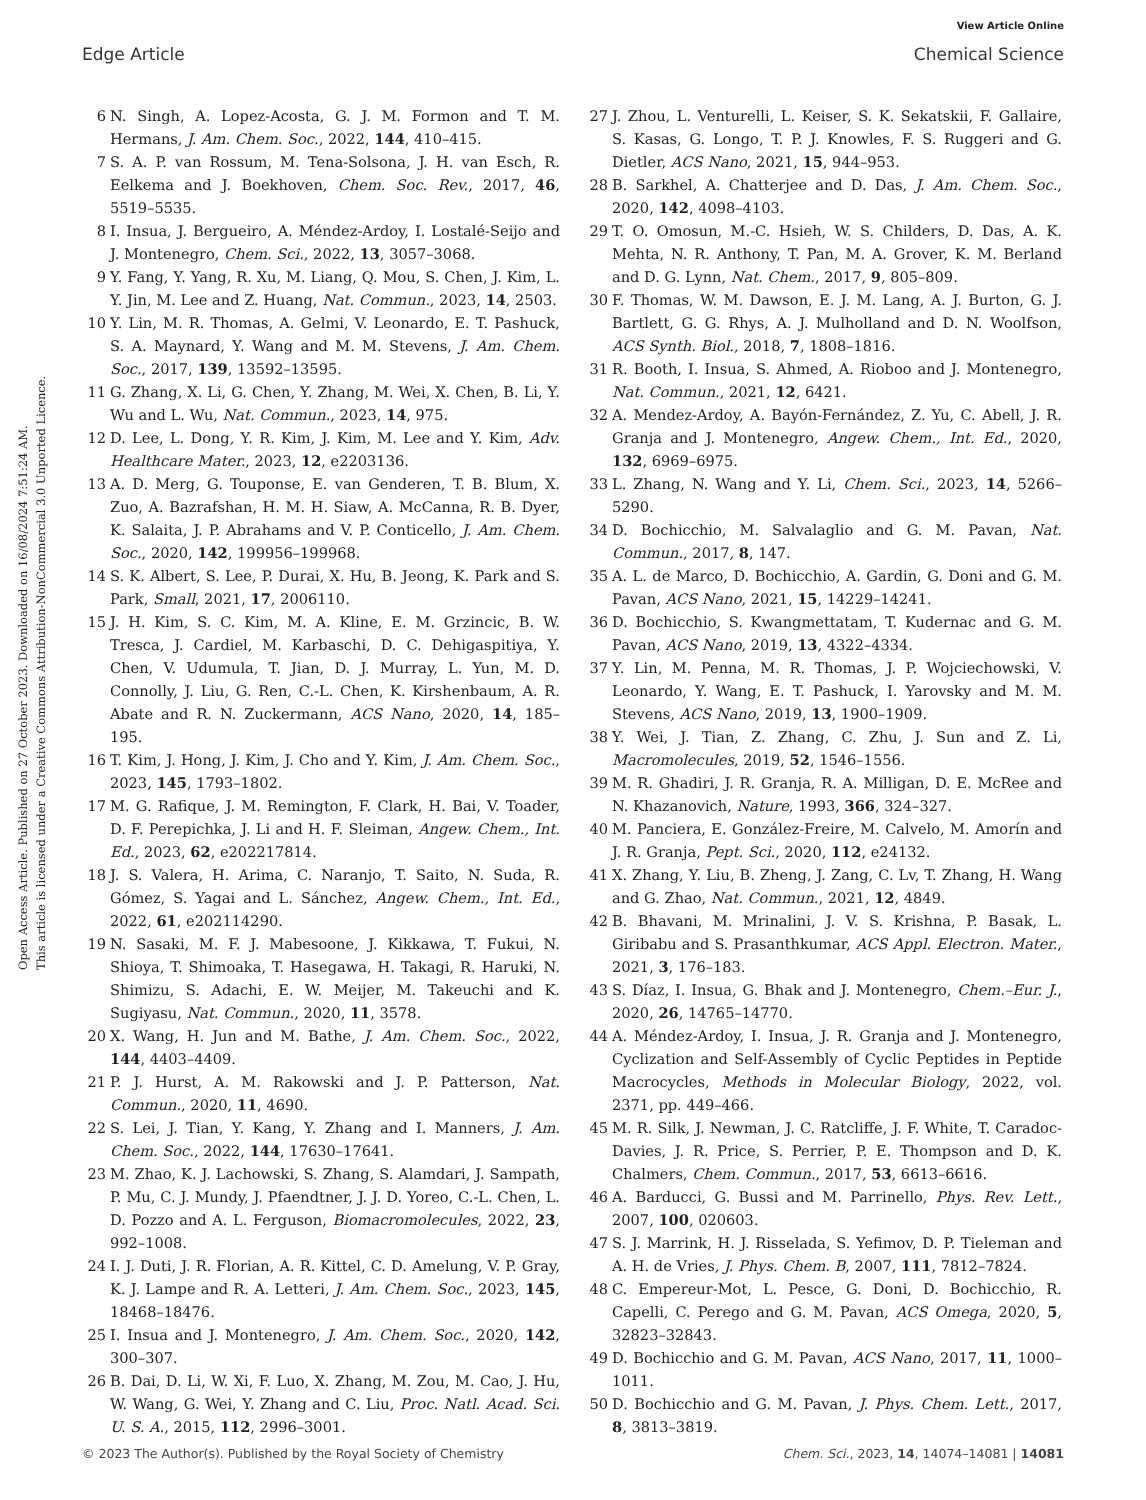View Article Online
Edge Article Chemical Science
Open Access Article. Published on 27 October 2023. Downloaded on 16/08/2024 7:51:24 AM.
This article is licensed under a Creative Commons Attribution-NonCommercial 3.0 Unported Licence.
6 N. Singh, A. Lopez-Acosta, G. J. M. Formon and T. M. Hermans, J. Am. Chem. Soc., 2022, 144, 410–415.
7 S. A. P. van Rossum, M. Tena-Solsona, J. H. van Esch, R. Eelkema and J. Boekhoven, Chem. Soc. Rev., 2017, 46, 5519–5535.
8 I. Insua, J. Bergueiro, A. Méndez-Ardoy, I. Lostalé-Seijo and J. Montenegro, Chem. Sci., 2022, 13, 3057–3068.
9 Y. Fang, Y. Yang, R. Xu, M. Liang, Q. Mou, S. Chen, J. Kim, L. Y. Jin, M. Lee and Z. Huang, Nat. Commun., 2023, 14, 2503.
10 Y. Lin, M. R. Thomas, A. Gelmi, V. Leonardo, E. T. Pashuck, S. A. Maynard, Y. Wang and M. M. Stevens, J. Am. Chem. Soc., 2017, 139, 13592–13595.
11 G. Zhang, X. Li, G. Chen, Y. Zhang, M. Wei, X. Chen, B. Li, Y. Wu and L. Wu, Nat. Commun., 2023, 14, 975.
12 D. Lee, L. Dong, Y. R. Kim, J. Kim, M. Lee and Y. Kim, Adv. Healthcare Mater., 2023, 12, e2203136.
13 A. D. Merg, G. Touponse, E. van Genderen, T. B. Blum, X. Zuo, A. Bazrafshan, H. M. H. Siaw, A. McCanna, R. B. Dyer, K. Salaita, J. P. Abrahams and V. P. Conticello, J. Am. Chem. Soc., 2020, 142, 199956–199968.
14 S. K. Albert, S. Lee, P. Durai, X. Hu, B. Jeong, K. Park and S. Park, Small, 2021, 17, 2006110.
15 J. H. Kim, S. C. Kim, M. A. Kline, E. M. Grzincic, B. W. Tresca, J. Cardiel, M. Karbaschi, D. C. Dehigaspitiya, Y. Chen, V. Udumula, T. Jian, D. J. Murray, L. Yun, M. D. Connolly, J. Liu, G. Ren, C.-L. Chen, K. Kirshenbaum, A. R. Abate and R. N. Zuckermann, ACS Nano, 2020, 14, 185–195.
16 T. Kim, J. Hong, J. Kim, J. Cho and Y. Kim, J. Am. Chem. Soc., 2023, 145, 1793–1802.
17 M. G. Rafique, J. M. Remington, F. Clark, H. Bai, V. Toader, D. F. Perepichka, J. Li and H. F. Sleiman, Angew. Chem., Int. Ed., 2023, 62, e202217814.
18 J. S. Valera, H. Arima, C. Naranjo, T. Saito, N. Suda, R. Gómez, S. Yagai and L. Sánchez, Angew. Chem., Int. Ed., 2022, 61, e202114290.
19 N. Sasaki, M. F. J. Mabesoone, J. Kikkawa, T. Fukui, N. Shioya, T. Shimoaka, T. Hasegawa, H. Takagi, R. Haruki, N. Shimizu, S. Adachi, E. W. Meijer, M. Takeuchi and K. Sugiyasu, Nat. Commun., 2020, 11, 3578.
20 X. Wang, H. Jun and M. Bathe, J. Am. Chem. Soc., 2022, 144, 4403–4409.
21 P. J. Hurst, A. M. Rakowski and J. P. Patterson, Nat. Commun., 2020, 11, 4690.
22 S. Lei, J. Tian, Y. Kang, Y. Zhang and I. Manners, J. Am. Chem. Soc., 2022, 144, 17630–17641.
23 M. Zhao, K. J. Lachowski, S. Zhang, S. Alamdari, J. Sampath, P. Mu, C. J. Mundy, J. Pfaendtner, J. J. D. Yoreo, C.-L. Chen, L. D. Pozzo and A. L. Ferguson, Biomacromolecules, 2022, 23, 992–1008.
24 I. J. Duti, J. R. Florian, A. R. Kittel, C. D. Amelung, V. P. Gray, K. J. Lampe and R. A. Letteri, J. Am. Chem. Soc., 2023, 145, 18468–18476.
25 I. Insua and J. Montenegro, J. Am. Chem. Soc., 2020, 142, 300–307.
26 B. Dai, D. Li, W. Xi, F. Luo, X. Zhang, M. Zou, M. Cao, J. Hu, W. Wang, G. Wei, Y. Zhang and C. Liu, Proc. Natl. Acad. Sci. U. S. A., 2015, 112, 2996–3001.
27 J. Zhou, L. Venturelli, L. Keiser, S. K. Sekatskii, F. Gallaire, S. Kasas, G. Longo, T. P. J. Knowles, F. S. Ruggeri and G. Dietler, ACS Nano, 2021, 15, 944–953.
28 B. Sarkhel, A. Chatterjee and D. Das, J. Am. Chem. Soc., 2020, 142, 4098–4103.
29 T. O. Omosun, M.-C. Hsieh, W. S. Childers, D. Das, A. K. Mehta, N. R. Anthony, T. Pan, M. A. Grover, K. M. Berland and D. G. Lynn, Nat. Chem., 2017, 9, 805–809.
30 F. Thomas, W. M. Dawson, E. J. M. Lang, A. J. Burton, G. J. Bartlett, G. G. Rhys, A. J. Mulholland and D. N. Woolfson, ACS Synth. Biol., 2018, 7, 1808–1816.
31 R. Booth, I. Insua, S. Ahmed, A. Rioboo and J. Montenegro, Nat. Commun., 2021, 12, 6421.
32 A. Mendez-Ardoy, A. Bayón-Fernández, Z. Yu, C. Abell, J. R. Granja and J. Montenegro, Angew. Chem., Int. Ed., 2020, 132, 6969–6975.
33 L. Zhang, N. Wang and Y. Li, Chem. Sci., 2023, 14, 5266–5290.
34 D. Bochicchio, M. Salvalaglio and G. M. Pavan, Nat. Commun., 2017, 8, 147.
35 A. L. de Marco, D. Bochicchio, A. Gardin, G. Doni and G. M. Pavan, ACS Nano, 2021, 15, 14229–14241.
36 D. Bochicchio, S. Kwangmettatam, T. Kudernac and G. M. Pavan, ACS Nano, 2019, 13, 4322–4334.
37 Y. Lin, M. Penna, M. R. Thomas, J. P. Wojciechowski, V. Leonardo, Y. Wang, E. T. Pashuck, I. Yarovsky and M. M. Stevens, ACS Nano, 2019, 13, 1900–1909.
38 Y. Wei, J. Tian, Z. Zhang, C. Zhu, J. Sun and Z. Li, Macromolecules, 2019, 52, 1546–1556.
39 M. R. Ghadiri, J. R. Granja, R. A. Milligan, D. E. McRee and N. Khazanovich, Nature, 1993, 366, 324–327.
40 M. Panciera, E. González-Freire, M. Calvelo, M. Amorín and J. R. Granja, Pept. Sci., 2020, 112, e24132.
41 X. Zhang, Y. Liu, B. Zheng, J. Zang, C. Lv, T. Zhang, H. Wang and G. Zhao, Nat. Commun., 2021, 12, 4849.
42 B. Bhavani, M. Mrinalini, J. V. S. Krishna, P. Basak, L. Giribabu and S. Prasanthkumar, ACS Appl. Electron. Mater., 2021, 3, 176–183.
43 S. Díaz, I. Insua, G. Bhak and J. Montenegro, Chem.–Eur. J., 2020, 26, 14765–14770.
44 A. Méndez-Ardoy, I. Insua, J. R. Granja and J. Montenegro, Cyclization and Self-Assembly of Cyclic Peptides in Peptide Macrocycles, Methods in Molecular Biology, 2022, vol. 2371, pp. 449–466.
45 M. R. Silk, J. Newman, J. C. Ratcliffe, J. F. White, T. Caradoc-Davies, J. R. Price, S. Perrier, P. E. Thompson and D. K. Chalmers, Chem. Commun., 2017, 53, 6613–6616.
46 A. Barducci, G. Bussi and M. Parrinello, Phys. Rev. Lett., 2007, 100, 020603.
47 S. J. Marrink, H. J. Risselada, S. Yefimov, D. P. Tieleman and A. H. de Vries, J. Phys. Chem. B, 2007, 111, 7812–7824.
48 C. Empereur-Mot, L. Pesce, G. Doni, D. Bochicchio, R. Capelli, C. Perego and G. M. Pavan, ACS Omega, 2020, 5, 32823–32843.
49 D. Bochicchio and G. M. Pavan, ACS Nano, 2017, 11, 1000–1011.
50 D. Bochicchio and G. M. Pavan, J. Phys. Chem. Lett., 2017, 8, 3813–3819.
© 2023 The Author(s). Published by the Royal Society of Chemistry Chem. Sci., 2023, 14, 14074–14081 | 14081